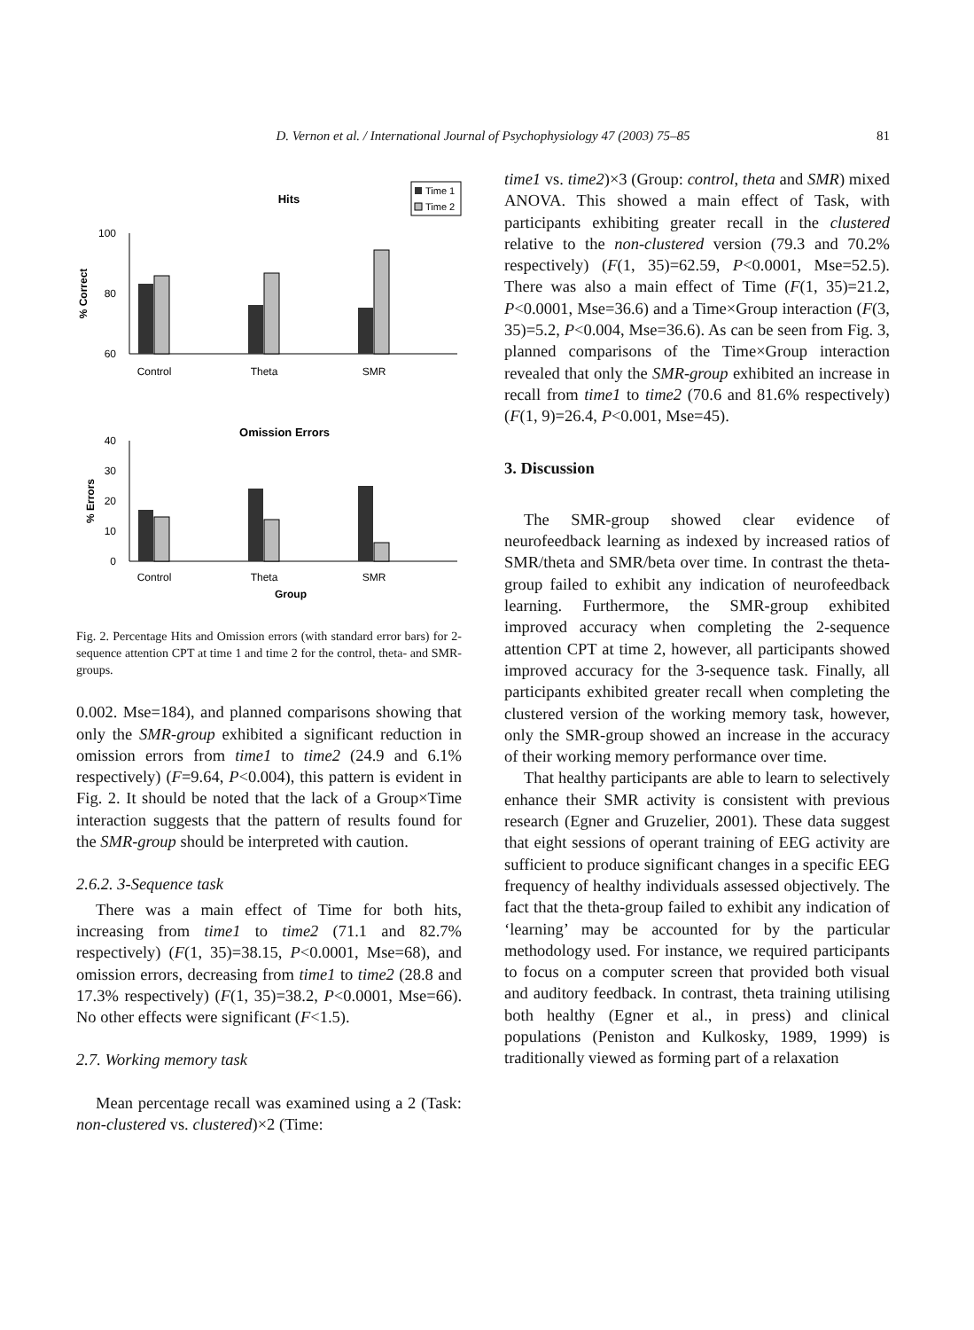D. Vernon et al. / International Journal of Psychophysiology 47 (2003) 75–85
81
Hits
Time 1
Time 2
100
80
60
% Correct
Control
Theta
SMR
Omission Errors
40
30
20
10
0
% Errors
Control
Theta
SMR
Group
Fig. 2. Percentage Hits and Omission errors (with standard error bars) for 2-sequence attention CPT at time 1 and time 2 for the control, theta- and SMR-groups.
0.002. Mse=184), and planned comparisons showing that only the SMR-group exhibited a significant reduction in omission errors from time1 to time2 (24.9 and 6.1% respectively) (F=9.64, P<0.004), this pattern is evident in Fig. 2. It should be noted that the lack of a Group×Time interaction suggests that the pattern of results found for the SMR-group should be interpreted with caution.
2.6.2. 3-Sequence task
There was a main effect of Time for both hits, increasing from time1 to time2 (71.1 and 82.7% respectively) (F(1, 35)=38.15, P<0.0001, Mse=68), and omission errors, decreasing from time1 to time2 (28.8 and 17.3% respectively) (F(1, 35)=38.2, P<0.0001, Mse=66). No other effects were significant (F<1.5).
2.7. Working memory task
Mean percentage recall was examined using a 2 (Task: non-clustered vs. clustered)×2 (Time:
time1 vs. time2)×3 (Group: control, theta and SMR) mixed ANOVA. This showed a main effect of Task, with participants exhibiting greater recall in the clustered relative to the non-clustered version (79.3 and 70.2% respectively) (F(1, 35)=62.59, P<0.0001, Mse=52.5). There was also a main effect of Time (F(1, 35)=21.2, P<0.0001, Mse=36.6) and a Time×Group interaction (F(3, 35)=5.2, P<0.004, Mse=36.6). As can be seen from Fig. 3, planned comparisons of the Time×Group interaction revealed that only the SMR-group exhibited an increase in recall from time1 to time2 (70.6 and 81.6% respectively) (F(1, 9)=26.4, P<0.001, Mse=45).
3. Discussion
The SMR-group showed clear evidence of neurofeedback learning as indexed by increased ratios of SMR/theta and SMR/beta over time. In contrast the theta-group failed to exhibit any indication of neurofeedback learning. Furthermore, the SMR-group exhibited improved accuracy when completing the 2-sequence attention CPT at time 2, however, all participants showed improved accuracy for the 3-sequence task. Finally, all participants exhibited greater recall when completing the clustered version of the working memory task, however, only the SMR-group showed an increase in the accuracy of their working memory performance over time.
That healthy participants are able to learn to selectively enhance their SMR activity is consistent with previous research (Egner and Gruzelier, 2001). These data suggest that eight sessions of operant training of EEG activity are sufficient to produce significant changes in a specific EEG frequency of healthy individuals assessed objectively. The fact that the theta-group failed to exhibit any indication of ‘learning’ may be accounted for by the particular methodology used. For instance, we required participants to focus on a computer screen that provided both visual and auditory feedback. In contrast, theta training utilising both healthy (Egner et al., in press) and clinical populations (Peniston and Kulkosky, 1989, 1999) is traditionally viewed as forming part of a relaxation